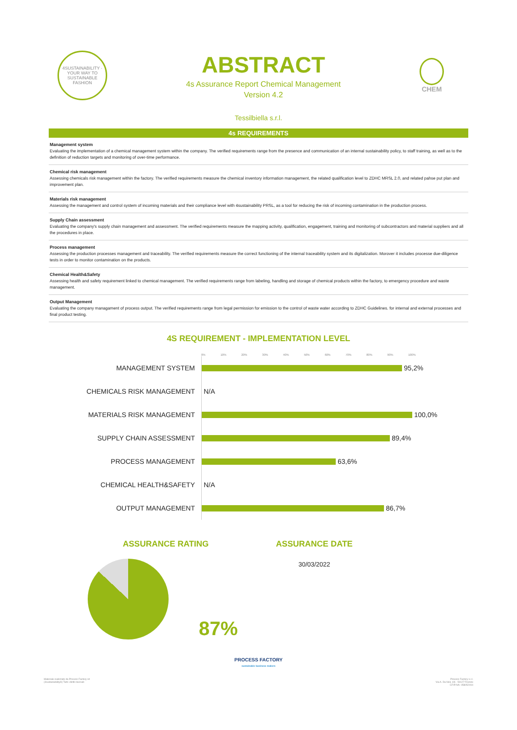4SUSTAINABILITY · YOUR WAY TO SUSTAINABLE FASHION
ABSTRACT
4s Assurance Report Chemical Management
Version 4.2
CHEM
Tessilbiella s.r.l.
4s REQUIREMENTS
Management system
Evaluating the implementation of a chemical management system within the company. The verified requirements range from the presence and communication of an internal sustainability policy, to staff training, as well as to the definition of reduction targets and monitoring of over-time performance.
Chemical risk management
Assessing chemicals risk management within the factory. The verified requirements measure the chemical inventory information management, the related qualification level to ZDHC MRSL 2.0, and related pahse put plan and improvement plan.
Materials risk management
Assessing the management and control system of incoming materials and their compliance level with 4sustainability PRSL, as a tool for reducing the risk of incoming contamination in the production process.
Supply Chain assessment
Evaluating the company's supply chain management and assessment. The verified requirements measure the mapping activity, qualification, engagement, training and monitoring of subcontractors and material suppliers and all the procedures in place.
Process management
Assessing the production processes management and traceability. The verified requirements measure the correct functioning of the internal traceability system and its digitalization. Morover it includes processe due-diligence tests in order to monitor contamination on the products.
Chemical Health&Safety
Assessing health and safety requirement linked to chemical management. The verified requirements range from labeling, handling and storage of chemical products within the factory, to emergency procedure and waste management.
Output Management
Evaluating the company managament of process output. The verified requirements range from legal permission for emission to the control of waste water according to ZDHC Guidelines. for internal and external processes and final product testing.
4S REQUIREMENT - IMPLEMENTATION LEVEL
0% 10% 20% 30% 40% 50% 60% 70% 80% 90% 100%
MANAGEMENT SYSTEM
95,2%
CHEMICALS RISK MANAGEMENT
N/A
MATERIALS RISK MANAGEMENT
100,0%
SUPPLY CHAIN ASSESSMENT
89,4%
PROCESS MANAGEMENT
63,6%
CHEMICAL HEALTH&SAFETY
N/A
OUTPUT MANAGEMENT
86,7%
ASSURANCE RATING
87%
ASSURANCE DATE
30/03/2022
PROCESS FACTORY
sustainable business makers
Materiale realizzato da Process Factory srl
(4sustainability®) Tutti i diritti riservati
Process Factory s.r.l.
Via A. Da Noli, 4/6 - 50127 Firenze
CF/P.IVA: 058052004